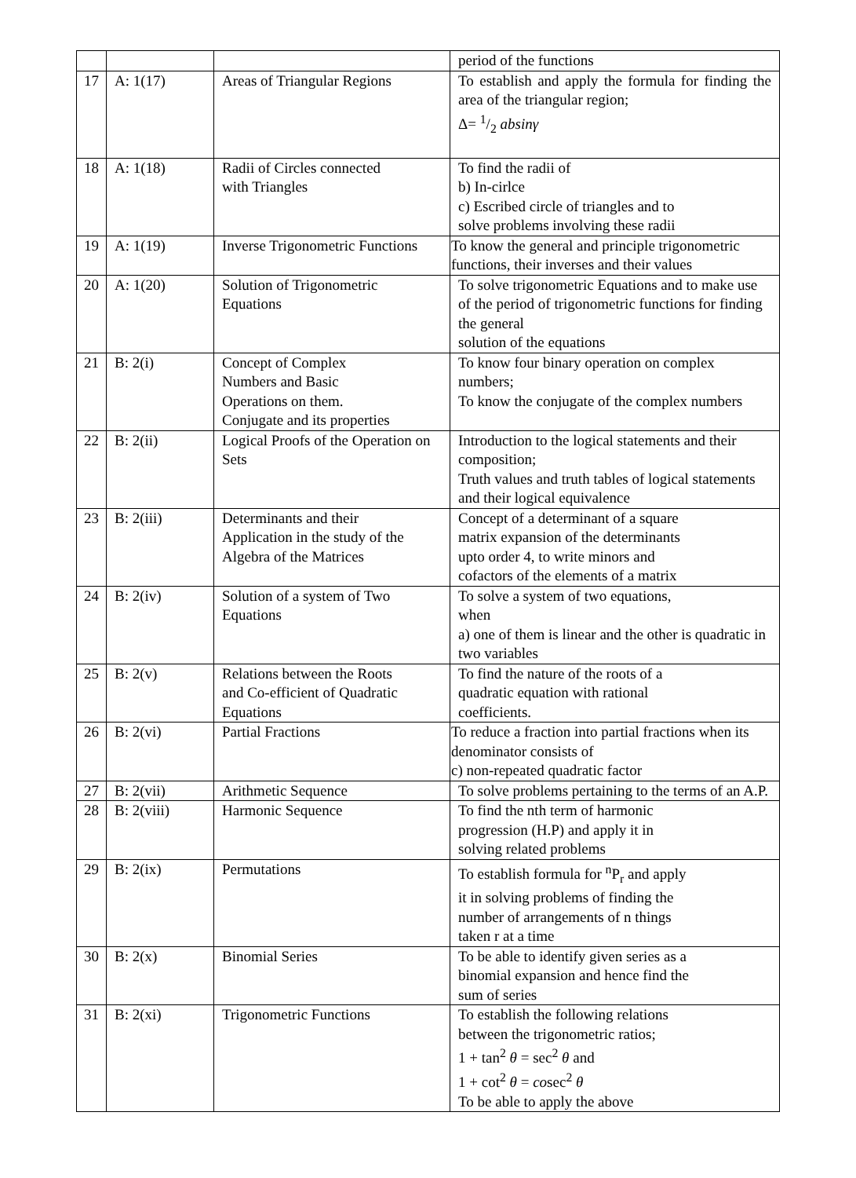| | | | period of the functions |
| 17 | A: 1(17) | Areas of Triangular Regions | To establish and apply the formula for finding the area of the triangular region; Δ= 1/2 absinγ |
| 18 | A: 1(18) | Radii of Circles connected with Triangles | To find the radii of b) In-cirlce c) Escribed circle of triangles and to solve problems involving these radii |
| 19 | A: 1(19) | Inverse Trigonometric Functions | To know the general and principle trigonometric functions, their inverses and their values |
| 20 | A: 1(20) | Solution of Trigonometric Equations | To solve trigonometric Equations and to make use of the period of trigonometric functions for finding the general solution of the equations |
| 21 | B: 2(i) | Concept of Complex Numbers and Basic Operations on them. Conjugate and its properties | To know four binary operation on complex numbers; To know the conjugate of the complex numbers |
| 22 | B: 2(ii) | Logical Proofs of the Operation on Sets | Introduction to the logical statements and their composition; Truth values and truth tables of logical statements and their logical equivalence |
| 23 | B: 2(iii) | Determinants and their Application in the study of the Algebra of the Matrices | Concept of a determinant of a square matrix expansion of the determinants upto order 4, to write minors and cofactors of the elements of a matrix |
| 24 | B: 2(iv) | Solution of a system of Two Equations | To solve a system of two equations, when a) one of them is linear and the other is quadratic in two variables |
| 25 | B: 2(v) | Relations between the Roots and Co-efficient of Quadratic Equations | To find the nature of the roots of a quadratic equation with rational coefficients. |
| 26 | B: 2(vi) | Partial Fractions | To reduce a fraction into partial fractions when its denominator consists of c) non-repeated quadratic factor |
| 27 | B: 2(vii) | Arithmetic Sequence | To solve problems pertaining to the terms of an A.P. |
| 28 | B: 2(viii) | Harmonic Sequence | To find the nth term of harmonic progression (H.P) and apply it in solving related problems |
| 29 | B: 2(ix) | Permutations | To establish formula for <sup>n</sup>P<sub>r</sub> and apply it in solving problems of finding the number of arrangements of n things taken r at a time |
| 30 | B: 2(x) | Binomial Series | To be able to identify given series as a binomial expansion and hence find the sum of series |
| 31 | B: 2(xi) | Trigonometric Functions | To establish the following relations between the trigonometric ratios; 1 + tan<sup>2</sup> θ = sec<sup>2</sup> θ and 1 + cot<sup>2</sup> θ = co sec<sup>2</sup> θ To be able to apply the above |